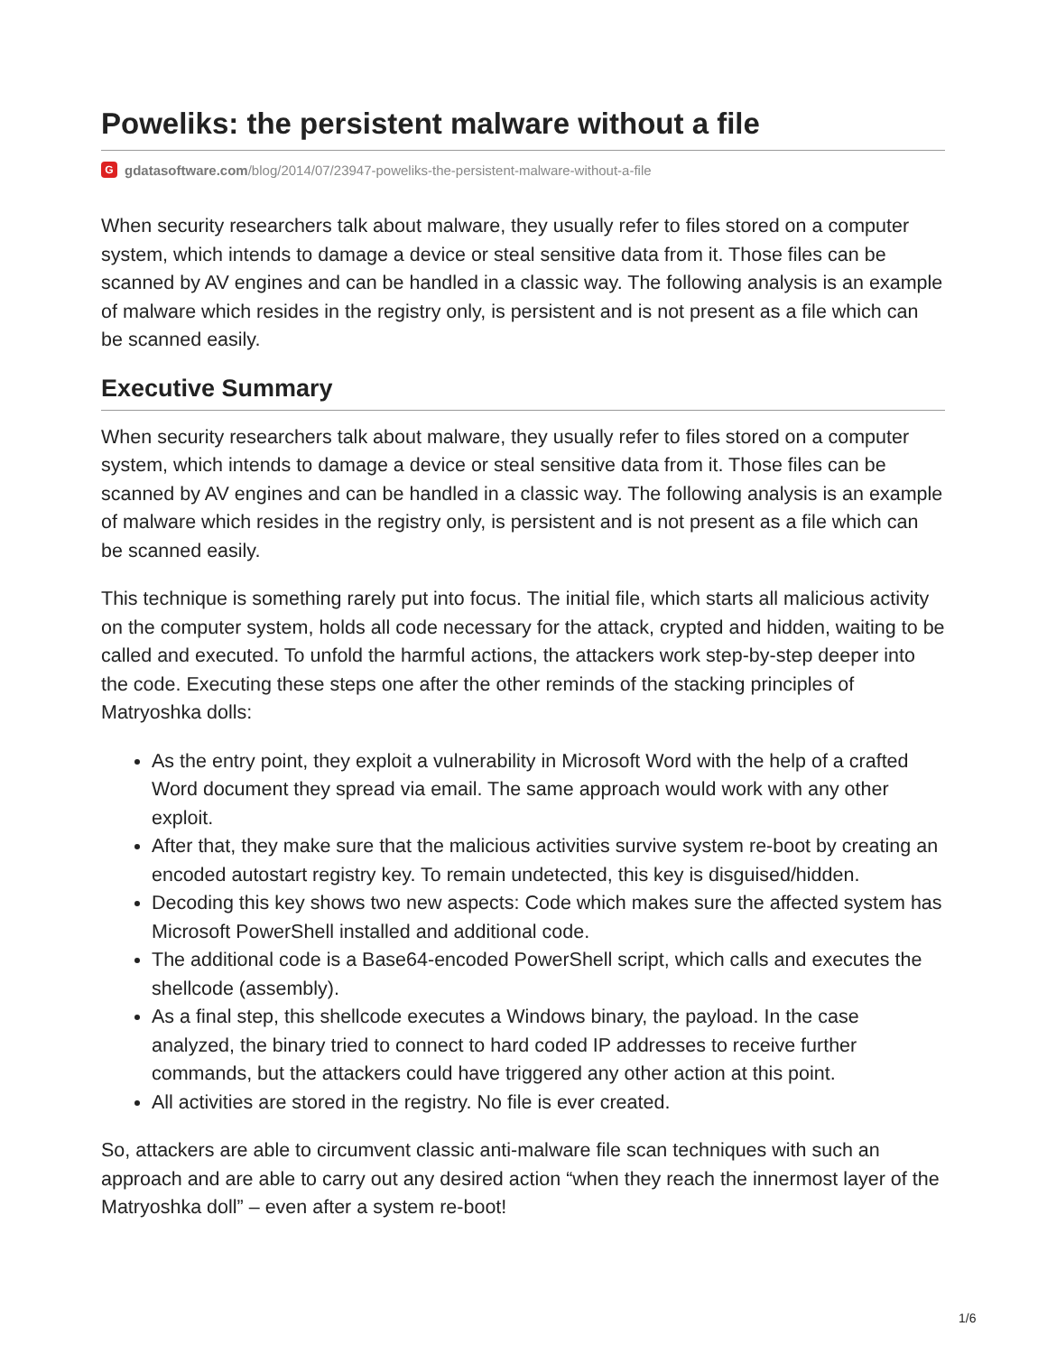Poweliks: the persistent malware without a file
Ggdatasoftware.com/blog/2014/07/23947-poweliks-the-persistent-malware-without-a-file
When security researchers talk about malware, they usually refer to files stored on a computer system, which intends to damage a device or steal sensitive data from it. Those files can be scanned by AV engines and can be handled in a classic way. The following analysis is an example of malware which resides in the registry only, is persistent and is not present as a file which can be scanned easily.
Executive Summary
When security researchers talk about malware, they usually refer to files stored on a computer system, which intends to damage a device or steal sensitive data from it. Those files can be scanned by AV engines and can be handled in a classic way. The following analysis is an example of malware which resides in the registry only, is persistent and is not present as a file which can be scanned easily.
This technique is something rarely put into focus. The initial file, which starts all malicious activity on the computer system, holds all code necessary for the attack, crypted and hidden, waiting to be called and executed. To unfold the harmful actions, the attackers work step-by-step deeper into the code. Executing these steps one after the other reminds of the stacking principles of Matryoshka dolls:
As the entry point, they exploit a vulnerability in Microsoft Word with the help of a crafted Word document they spread via email. The same approach would work with any other exploit.
After that, they make sure that the malicious activities survive system re-boot by creating an encoded autostart registry key. To remain undetected, this key is disguised/hidden.
Decoding this key shows two new aspects: Code which makes sure the affected system has Microsoft PowerShell installed and additional code.
The additional code is a Base64-encoded PowerShell script, which calls and executes the shellcode (assembly).
As a final step, this shellcode executes a Windows binary, the payload. In the case analyzed, the binary tried to connect to hard coded IP addresses to receive further commands, but the attackers could have triggered any other action at this point.
All activities are stored in the registry. No file is ever created.
So, attackers are able to circumvent classic anti-malware file scan techniques with such an approach and are able to carry out any desired action “when they reach the innermost layer of the Matryoshka doll” – even after a system re-boot!
1/6